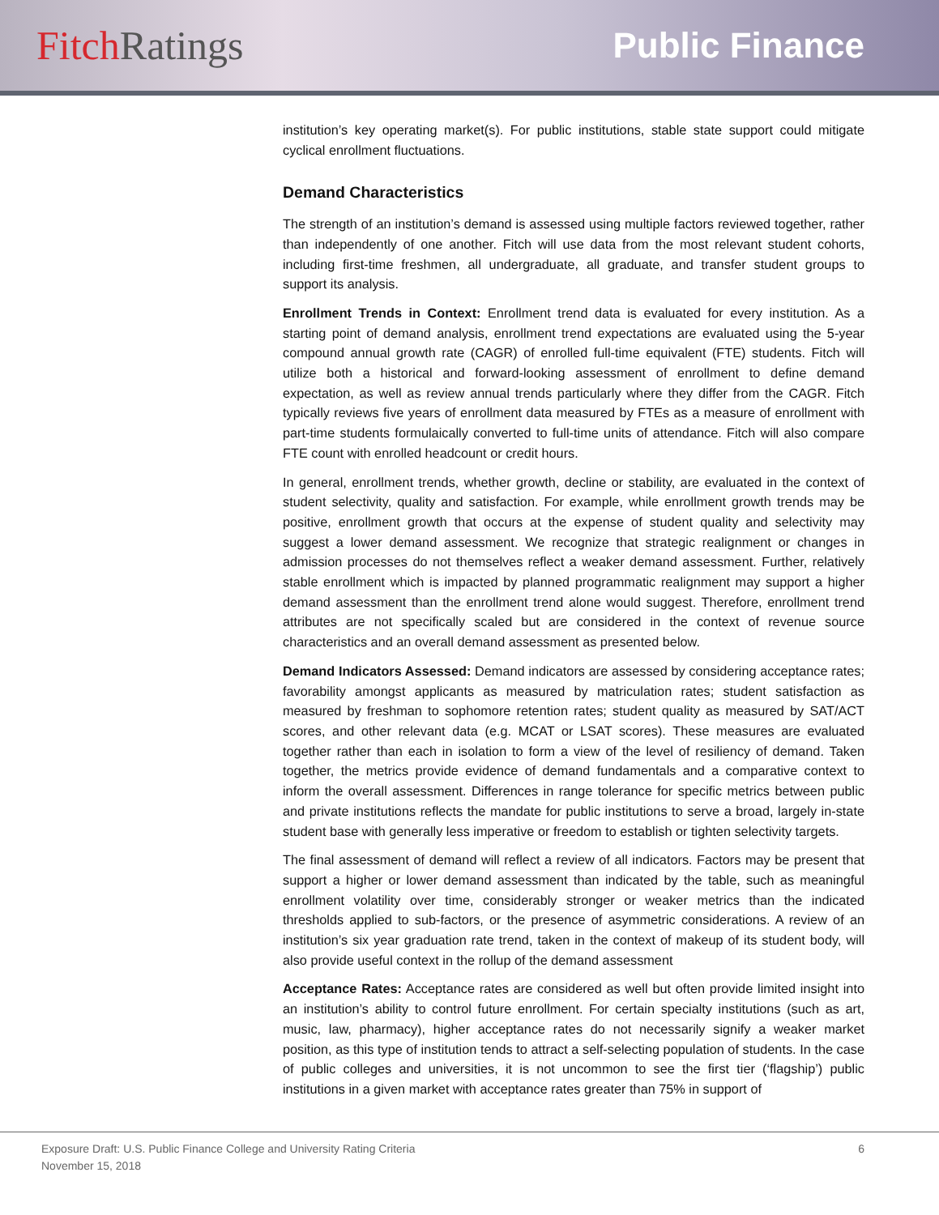Fitch Ratings Public Finance
institution’s key operating market(s). For public institutions, stable state support could mitigate cyclical enrollment fluctuations.
Demand Characteristics
The strength of an institution’s demand is assessed using multiple factors reviewed together, rather than independently of one another. Fitch will use data from the most relevant student cohorts, including first-time freshmen, all undergraduate, all graduate, and transfer student groups to support its analysis.
Enrollment Trends in Context: Enrollment trend data is evaluated for every institution. As a starting point of demand analysis, enrollment trend expectations are evaluated using the 5-year compound annual growth rate (CAGR) of enrolled full-time equivalent (FTE) students. Fitch will utilize both a historical and forward-looking assessment of enrollment to define demand expectation, as well as review annual trends particularly where they differ from the CAGR. Fitch typically reviews five years of enrollment data measured by FTEs as a measure of enrollment with part-time students formulaically converted to full-time units of attendance. Fitch will also compare FTE count with enrolled headcount or credit hours.
In general, enrollment trends, whether growth, decline or stability, are evaluated in the context of student selectivity, quality and satisfaction. For example, while enrollment growth trends may be positive, enrollment growth that occurs at the expense of student quality and selectivity may suggest a lower demand assessment. We recognize that strategic realignment or changes in admission processes do not themselves reflect a weaker demand assessment. Further, relatively stable enrollment which is impacted by planned programmatic realignment may support a higher demand assessment than the enrollment trend alone would suggest. Therefore, enrollment trend attributes are not specifically scaled but are considered in the context of revenue source characteristics and an overall demand assessment as presented below.
Demand Indicators Assessed: Demand indicators are assessed by considering acceptance rates; favorability amongst applicants as measured by matriculation rates; student satisfaction as measured by freshman to sophomore retention rates; student quality as measured by SAT/ACT scores, and other relevant data (e.g. MCAT or LSAT scores). These measures are evaluated together rather than each in isolation to form a view of the level of resiliency of demand. Taken together, the metrics provide evidence of demand fundamentals and a comparative context to inform the overall assessment. Differences in range tolerance for specific metrics between public and private institutions reflects the mandate for public institutions to serve a broad, largely in-state student base with generally less imperative or freedom to establish or tighten selectivity targets.
The final assessment of demand will reflect a review of all indicators. Factors may be present that support a higher or lower demand assessment than indicated by the table, such as meaningful enrollment volatility over time, considerably stronger or weaker metrics than the indicated thresholds applied to sub-factors, or the presence of asymmetric considerations. A review of an institution’s six year graduation rate trend, taken in the context of makeup of its student body, will also provide useful context in the rollup of the demand assessment
Acceptance Rates: Acceptance rates are considered as well but often provide limited insight into an institution’s ability to control future enrollment. For certain specialty institutions (such as art, music, law, pharmacy), higher acceptance rates do not necessarily signify a weaker market position, as this type of institution tends to attract a self-selecting population of students. In the case of public colleges and universities, it is not uncommon to see the first tier (‘flagship’) public institutions in a given market with acceptance rates greater than 75% in support of
Exposure Draft: U.S. Public Finance College and University Rating Criteria 6
November 15, 2018